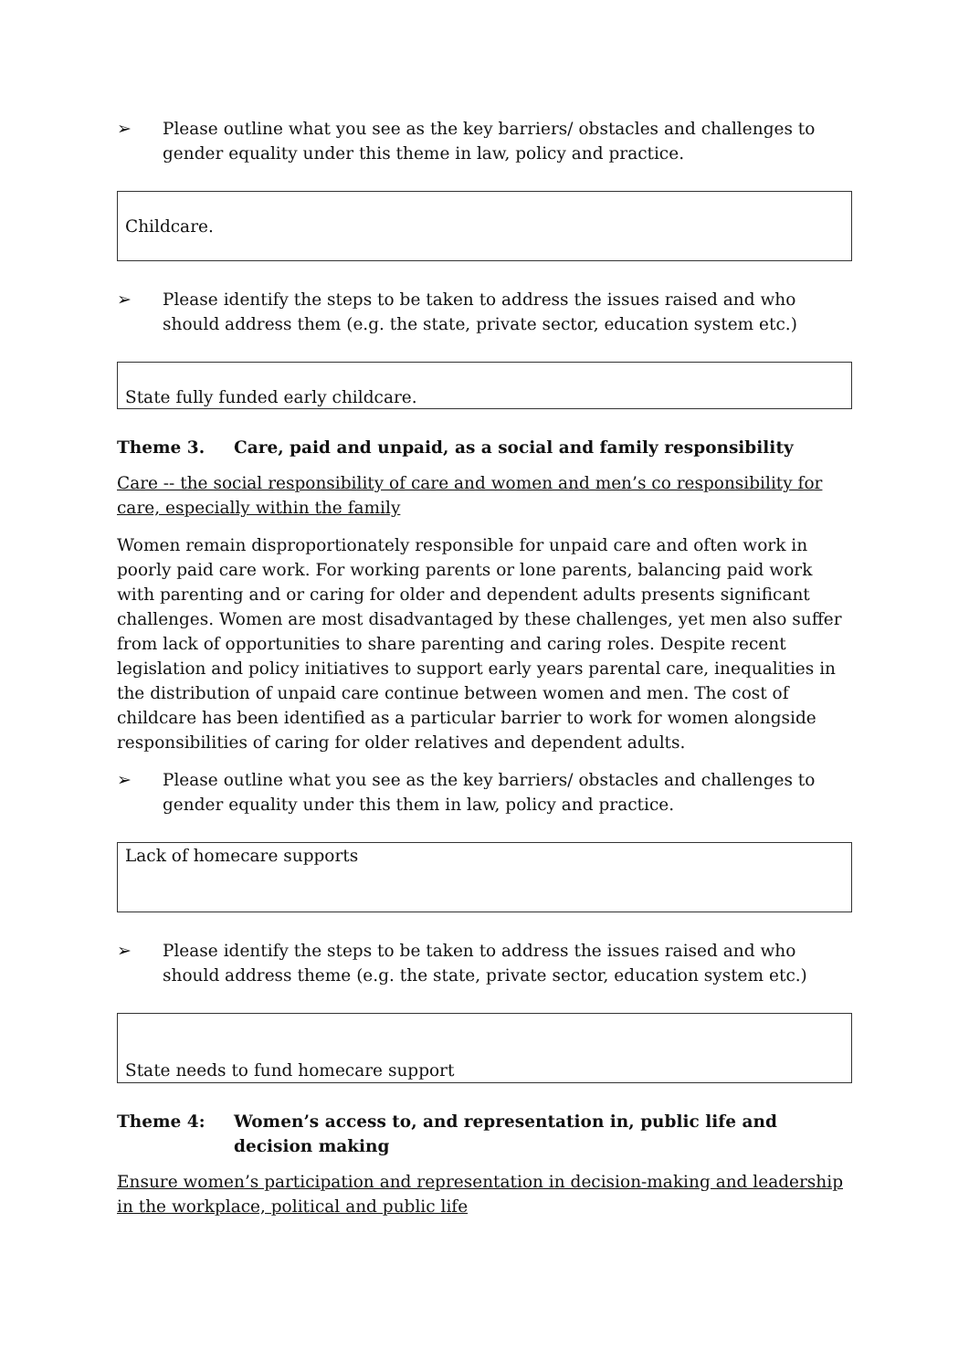➢ Please outline what you see as the key barriers/ obstacles and challenges to gender equality under this theme in law, policy and practice.
Childcare.
➢ Please identify the steps to be taken to address the issues raised and who should address them (e.g. the state, private sector, education system etc.)
State fully funded early childcare.
Theme 3. Care, paid and unpaid, as a social and family responsibility
Care -- the social responsibility of care and women and men’s co responsibility for care, especially within the family
Women remain disproportionately responsible for unpaid care and often work in poorly paid care work. For working parents or lone parents, balancing paid work with parenting and or caring for older and dependent adults presents significant challenges. Women are most disadvantaged by these challenges, yet men also suffer from lack of opportunities to share parenting and caring roles. Despite recent legislation and policy initiatives to support early years parental care, inequalities in the distribution of unpaid care continue between women and men. The cost of childcare has been identified as a particular barrier to work for women alongside responsibilities of caring for older relatives and dependent adults.
➢ Please outline what you see as the key barriers/ obstacles and challenges to gender equality under this them in law, policy and practice.
Lack of homecare supports
➢ Please identify the steps to be taken to address the issues raised and who should address theme (e.g. the state, private sector, education system etc.)
State needs to fund homecare support
Theme 4: Women’s access to, and representation in, public life and decision making
Ensure women’s participation and representation in decision-making and leadership in the workplace, political and public life